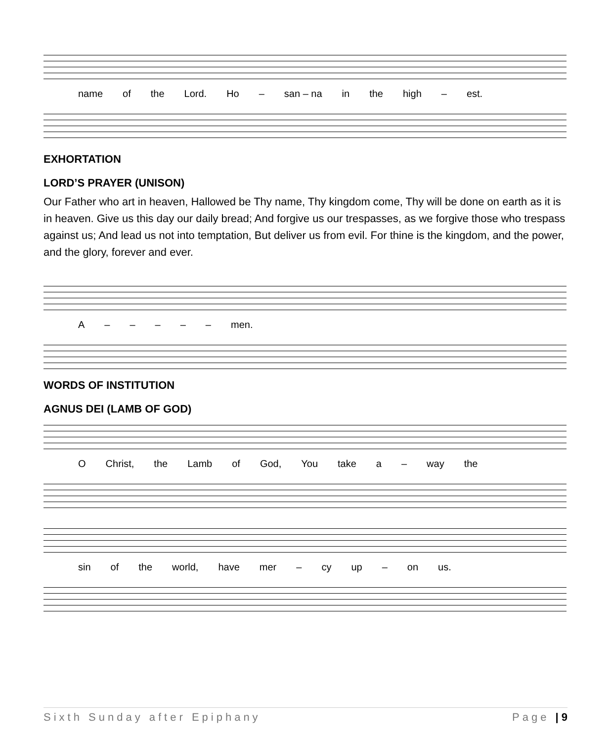name of the Lord. Ho – san – na in the high – est.
EXHORTATION
LORD’S PRAYER (UNISON)
Our Father who art in heaven, Hallowed be Thy name, Thy kingdom come, Thy will be done on earth as it is in heaven. Give us this day our daily bread; And forgive us our trespasses, as we forgive those who trespass against us; And lead us not into temptation, But deliver us from evil. For thine is the kingdom, and the power, and the glory, forever and ever.
A – – – – – men.
WORDS OF INSTITUTION
AGNUS DEI (LAMB OF GOD)
O Christ, the Lamb of God, You take a – way the
sin of the world, have mer – cy up – on us.
Sixth Sunday after Epiphany Page | 9